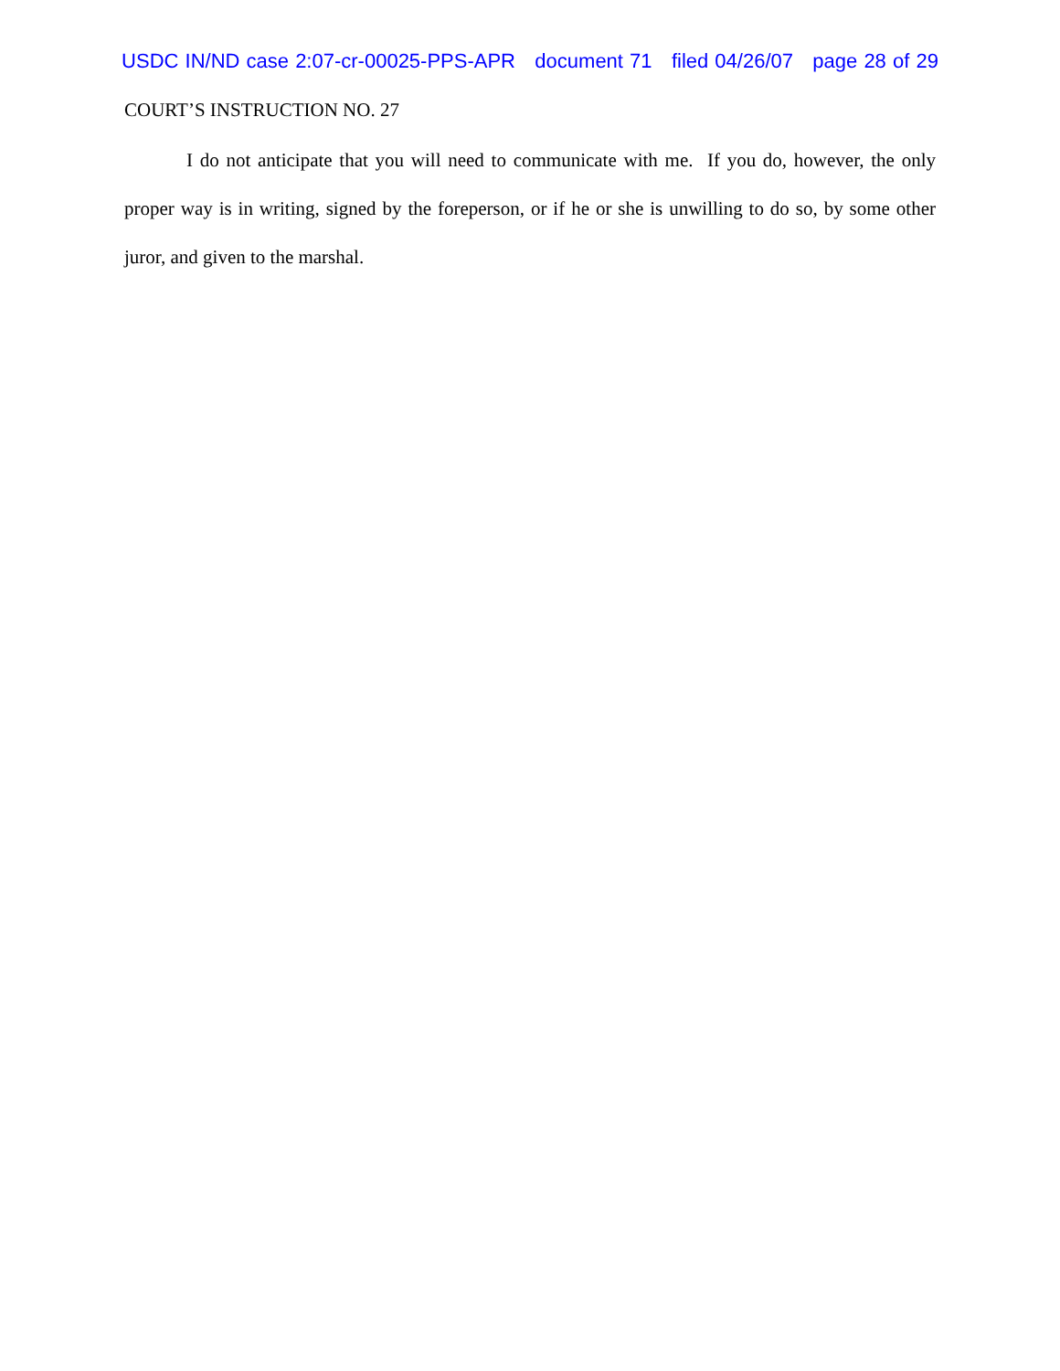USDC IN/ND case 2:07-cr-00025-PPS-APR document 71 filed 04/26/07 page 28 of 29
COURT’S INSTRUCTION NO. 27
I do not anticipate that you will need to communicate with me. If you do, however, the only proper way is in writing, signed by the foreperson, or if he or she is unwilling to do so, by some other juror, and given to the marshal.